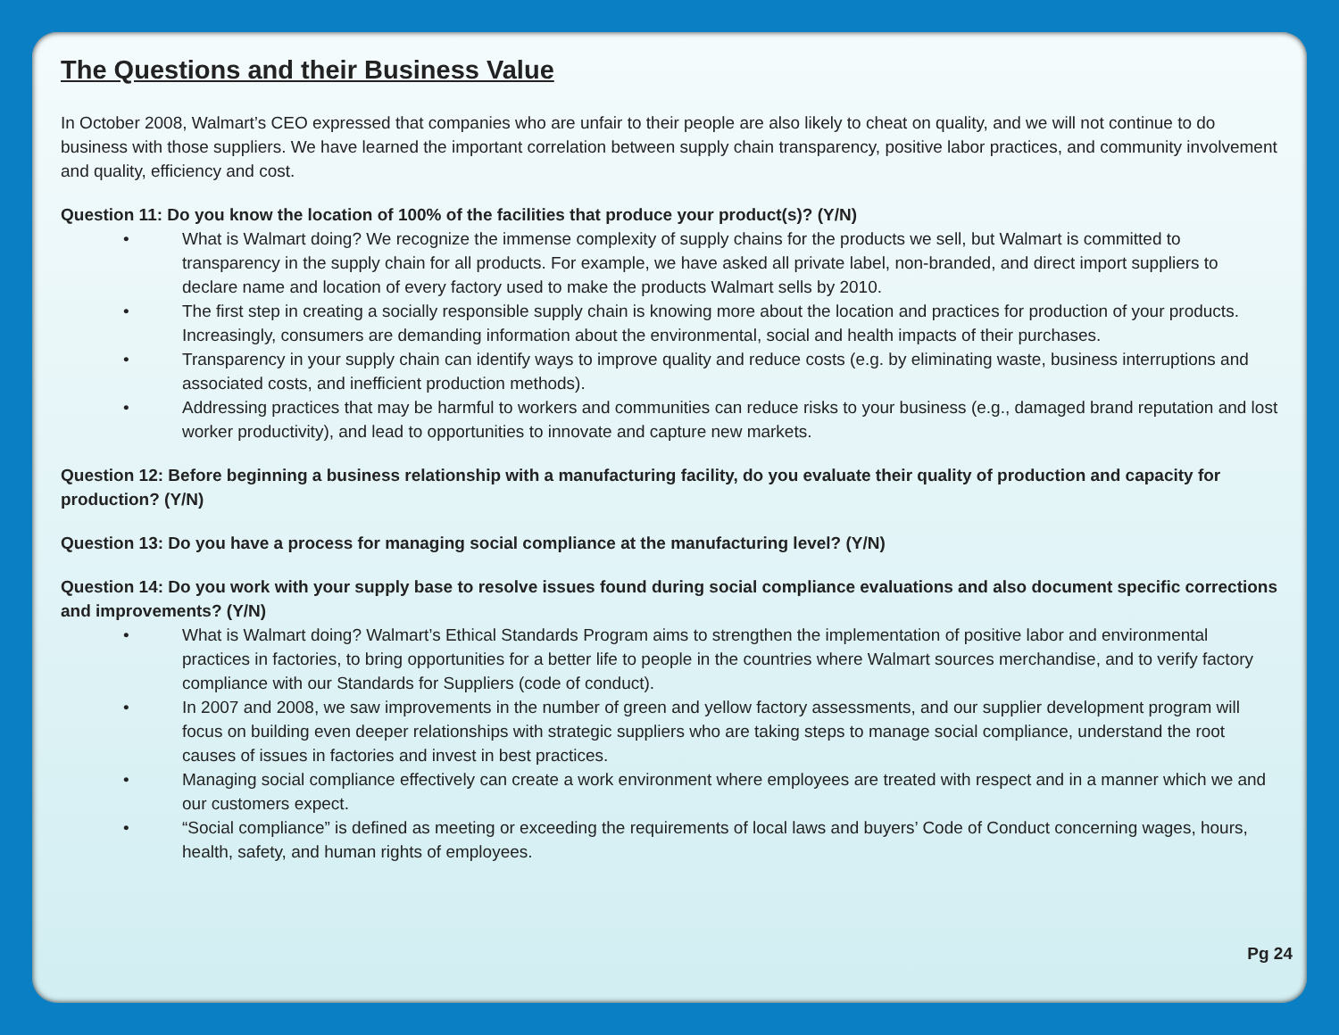The Questions and their Business Value
In October 2008, Walmart’s CEO expressed that companies who are unfair to their people are also likely to cheat on quality, and we will not continue to do business with those suppliers. We have learned the important correlation between supply chain transparency, positive labor practices, and community involvement and quality, efficiency and cost.
Question 11: Do you know the location of 100% of the facilities that produce your product(s)? (Y/N)
• What is Walmart doing? We recognize the immense complexity of supply chains for the products we sell, but Walmart is committed to transparency in the supply chain for all products. For example, we have asked all private label, non-branded, and direct import suppliers to declare name and location of every factory used to make the products Walmart sells by 2010.
• The first step in creating a socially responsible supply chain is knowing more about the location and practices for production of your products. Increasingly, consumers are demanding information about the environmental, social and health impacts of their purchases.
• Transparency in your supply chain can identify ways to improve quality and reduce costs (e.g. by eliminating waste, business interruptions and associated costs, and inefficient production methods).
• Addressing practices that may be harmful to workers and communities can reduce risks to your business (e.g., damaged brand reputation and lost worker productivity), and lead to opportunities to innovate and capture new markets.
Question 12: Before beginning a business relationship with a manufacturing facility, do you evaluate their quality of production and capacity for production? (Y/N)
Question 13: Do you have a process for managing social compliance at the manufacturing level? (Y/N)
Question 14: Do you work with your supply base to resolve issues found during social compliance evaluations and also document specific corrections and improvements? (Y/N)
• What is Walmart doing? Walmart’s Ethical Standards Program aims to strengthen the implementation of positive labor and environmental practices in factories, to bring opportunities for a better life to people in the countries where Walmart sources merchandise, and to verify factory compliance with our Standards for Suppliers (code of conduct).
• In 2007 and 2008, we saw improvements in the number of green and yellow factory assessments, and our supplier development program will focus on building even deeper relationships with strategic suppliers who are taking steps to manage social compliance, understand the root causes of issues in factories and invest in best practices.
• Managing social compliance effectively can create a work environment where employees are treated with respect and in a manner which we and our customers expect.
• “Social compliance” is defined as meeting or exceeding the requirements of local laws and buyers’ Code of Conduct concerning wages, hours, health, safety, and human rights of employees.
Pg 24